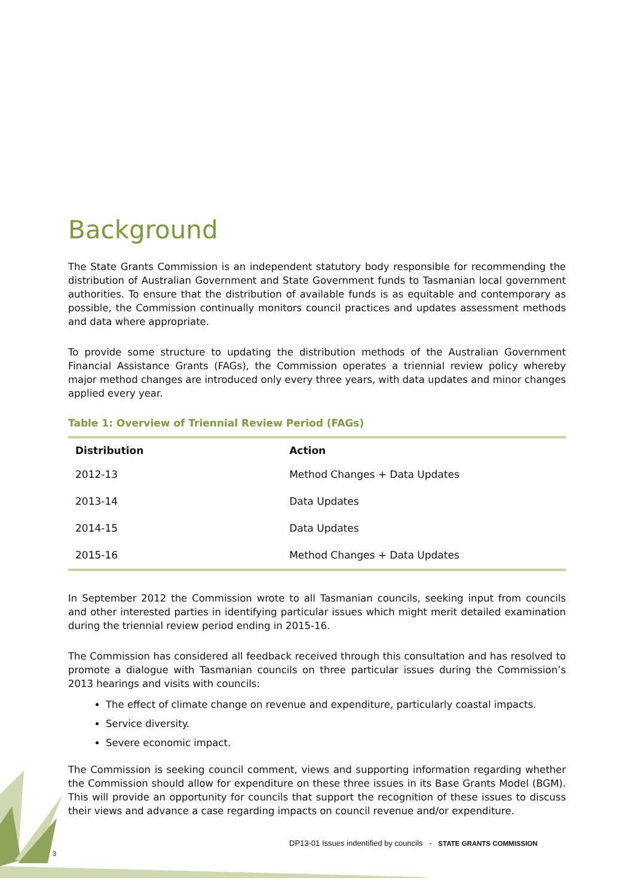Background
The State Grants Commission is an independent statutory body responsible for recommending the distribution of Australian Government and State Government funds to Tasmanian local government authorities. To ensure that the distribution of available funds is as equitable and contemporary as possible, the Commission continually monitors council practices and updates assessment methods and data where appropriate.
To provide some structure to updating the distribution methods of the Australian Government Financial Assistance Grants (FAGs), the Commission operates a triennial review policy whereby major method changes are introduced only every three years, with data updates and minor changes applied every year.
Table 1: Overview of Triennial Review Period (FAGs)
| Distribution | Action |
| --- | --- |
| 2012-13 | Method Changes + Data Updates |
| 2013-14 | Data Updates |
| 2014-15 | Data Updates |
| 2015-16 | Method Changes + Data Updates |
In September 2012 the Commission wrote to all Tasmanian councils, seeking input from councils and other interested parties in identifying particular issues which might merit detailed examination during the triennial review period ending in 2015-16.
The Commission has considered all feedback received through this consultation and has resolved to promote a dialogue with Tasmanian councils on three particular issues during the Commission’s 2013 hearings and visits with councils:
The effect of climate change on revenue and expenditure, particularly coastal impacts.
Service diversity.
Severe economic impact.
The Commission is seeking council comment, views and supporting information regarding whether the Commission should allow for expenditure on these three issues in its Base Grants Model (BGM). This will provide an opportunity for councils that support the recognition of these issues to discuss their views and advance a case regarding impacts on council revenue and/or expenditure.
DP13-01 Issues indentified by councils - STATE GRANTS COMMISSION
3